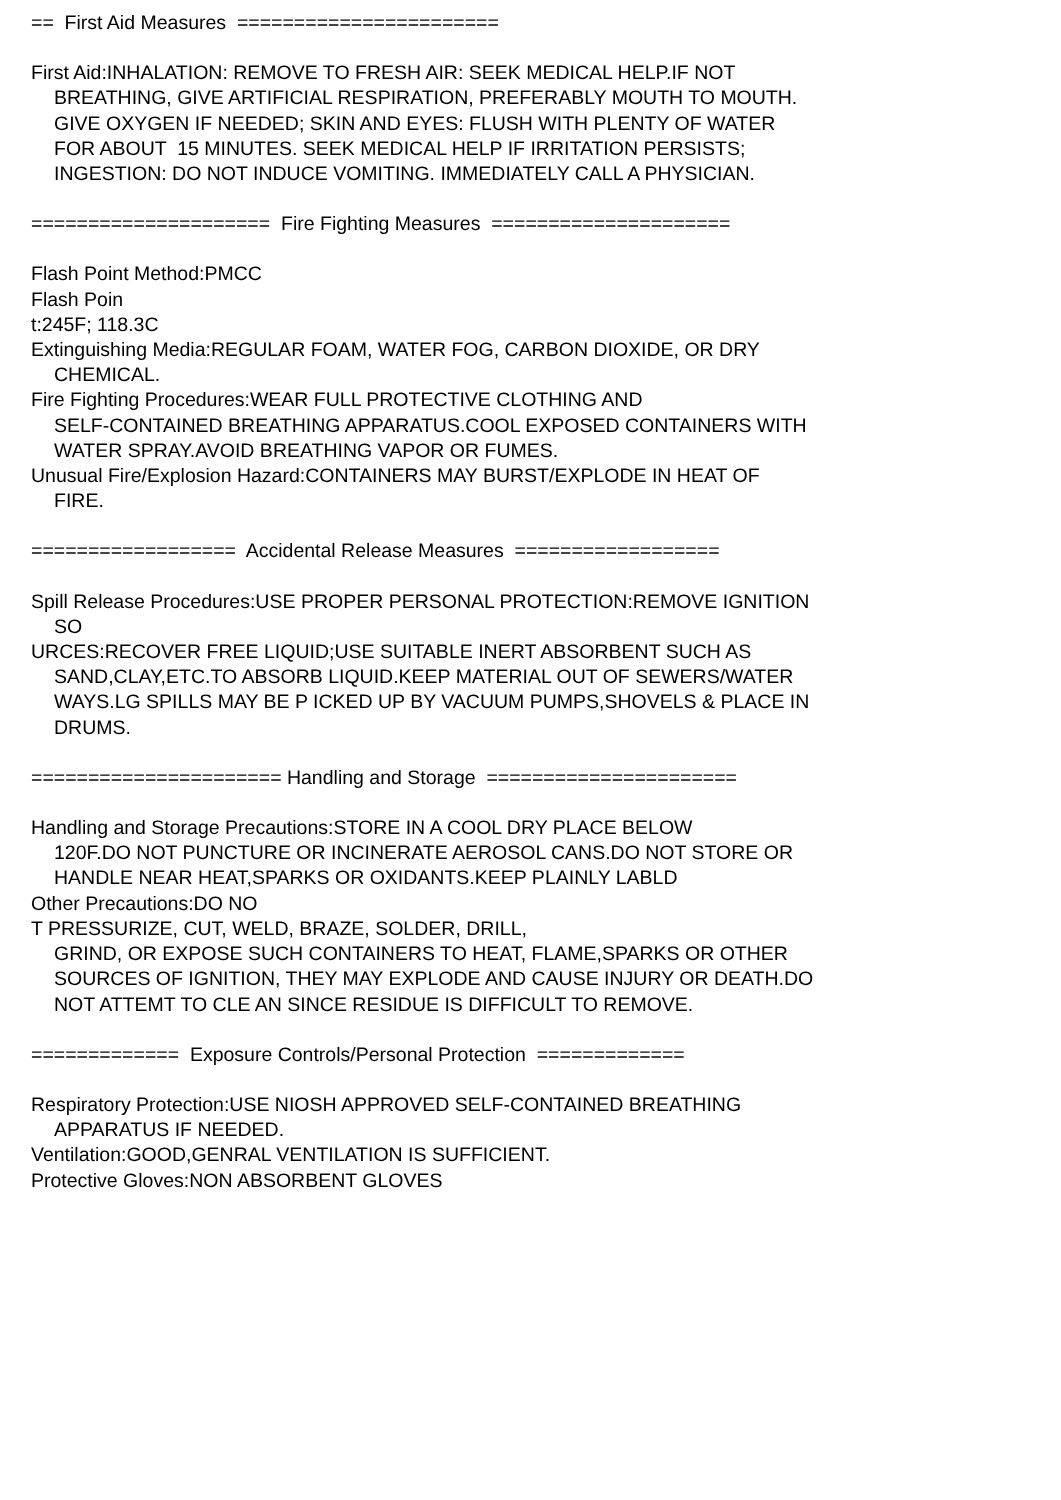== First Aid Measures =======================
First Aid:INHALATION: REMOVE TO FRESH AIR: SEEK MEDICAL HELP.IF NOT
BREATHING, GIVE ARTIFICIAL RESPIRATION, PREFERABLY MOUTH TO MOUTH.
GIVE OXYGEN IF NEEDED; SKIN AND EYES: FLUSH WITH PLENTY OF WATER
FOR ABOUT 15 MINUTES. SEEK MEDICAL HELP IF IRRITATION PERSISTS;
INGESTION: DO NOT INDUCE VOMITING. IMMEDIATELY CALL A PHYSICIAN.
===================== Fire Fighting Measures =====================
Flash Point Method:PMCC
Flash Poin
t:245F; 118.3C
Extinguishing Media:REGULAR FOAM, WATER FOG, CARBON DIOXIDE, OR DRY
CHEMICAL.
Fire Fighting Procedures:WEAR FULL PROTECTIVE CLOTHING AND
SELF-CONTAINED BREATHING APPARATUS.COOL EXPOSED CONTAINERS WITH
WATER SPRAY.AVOID BREATHING VAPOR OR FUMES.
Unusual Fire/Explosion Hazard:CONTAINERS MAY BURST/EXPLODE IN HEAT OF
FIRE.
================== Accidental Release Measures ==================
Spill Release Procedures:USE PROPER PERSONAL PROTECTION:REMOVE IGNITION
SO
URCES:RECOVER FREE LIQUID;USE SUITABLE INERT ABSORBENT SUCH AS
SAND,CLAY,ETC.TO ABSORB LIQUID.KEEP MATERIAL OUT OF SEWERS/WATER
WAYS.LG SPILLS MAY BE P ICKED UP BY VACUUM PUMPS,SHOVELS & PLACE IN
DRUMS.
====================== Handling and Storage ======================
Handling and Storage Precautions:STORE IN A COOL DRY PLACE BELOW
120F.DO NOT PUNCTURE OR INCINERATE AEROSOL CANS.DO NOT STORE OR
HANDLE NEAR HEAT,SPARKS OR OXIDANTS.KEEP PLAINLY LABLD
Other Precautions:DO NO
T PRESSURIZE, CUT, WELD, BRAZE, SOLDER, DRILL,
GRIND, OR EXPOSE SUCH CONTAINERS TO HEAT, FLAME,SPARKS OR OTHER
SOURCES OF IGNITION, THEY MAY EXPLODE AND CAUSE INJURY OR DEATH.DO
NOT ATTEMT TO CLE AN SINCE RESIDUE IS DIFFICULT TO REMOVE.
============= Exposure Controls/Personal Protection =============
Respiratory Protection:USE NIOSH APPROVED SELF-CONTAINED BREATHING
APPARATUS IF NEEDED.
Ventilation:GOOD,GENRAL VENTILATION IS SUFFICIENT.
Protective Gloves:NON ABSORBENT GLOVES